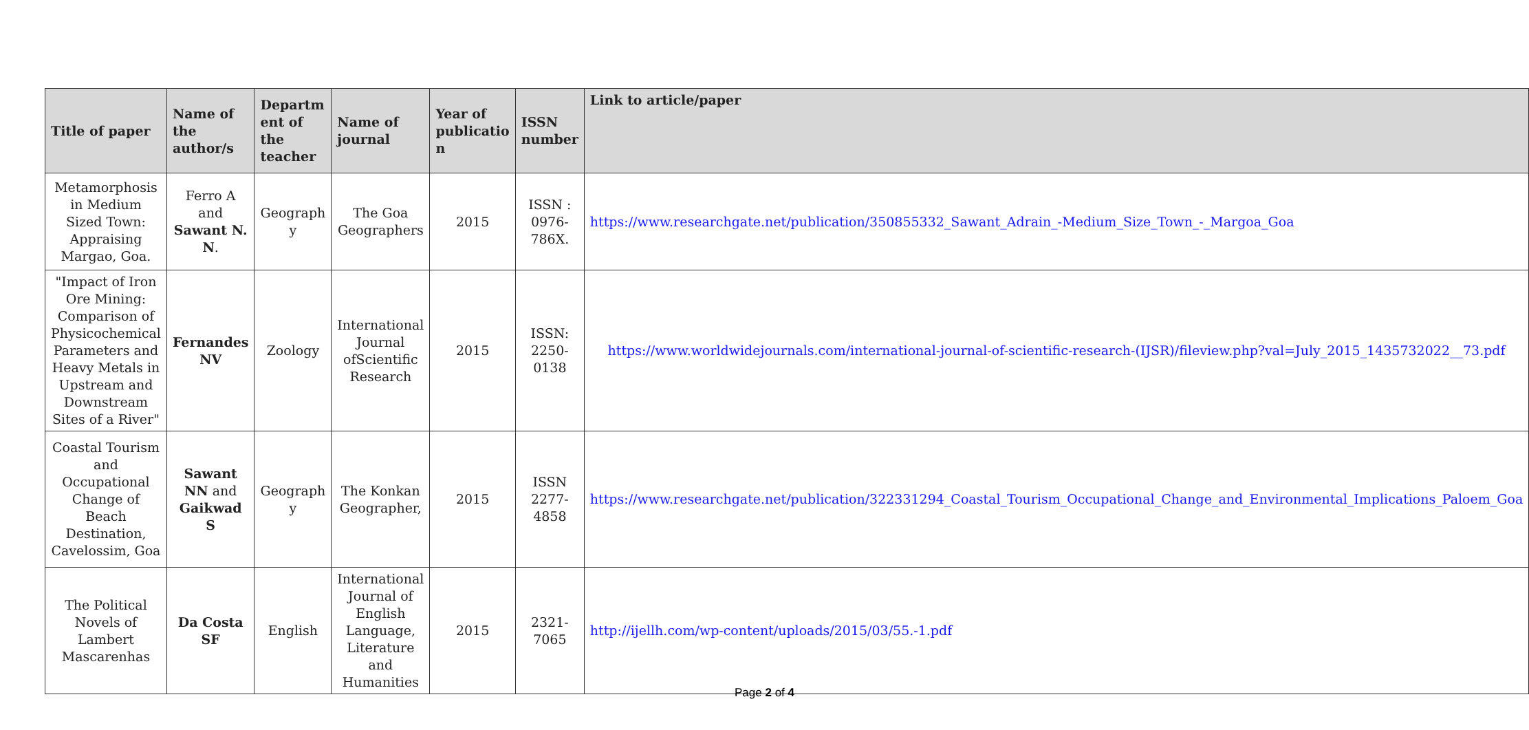| Title of paper | Name of the author/s | Departm ent of the teacher | Name of journal | Year of publicatio n | ISSN number | Link to article/paper |
| --- | --- | --- | --- | --- | --- | --- |
| Metamorphosis in Medium Sized Town: Appraising Margao, Goa. | Ferro A and Sawant N. N . | Geograph y | The Goa Geographers | 2015 | ISSN : 0976-786X. | https://www.researchgate.net/publication/350855332_Sawant_Adrain_-Medium_Size_Town_-_Margoa_Goa |
| "Impact of Iron Ore Mining: Comparison of Physicochemical Parameters and Heavy Metals in Upstream and Downstream Sites of a River" | Fernandes NV | Zoology | International Journal ofScientific Research | 2015 | ISSN: 2250-0138 | https://www.worldwidejournals.com/international-journal-of-scientific-research-(IJSR)/fileview.php?val=July_2015_1435732022__73.pdf |
| Coastal Tourism and Occupational Change of Beach Destination, Cavelossim, Goa | Sawant NN and Gaikwad S | Geograph y | The Konkan Geographer, | 2015 | ISSN 2277-4858 | https://www.researchgate.net/publication/322331294_Coastal_Tourism_Occupational_Change_and_Environmental_Implications_Paloem_Goa |
| The Political Novels of Lambert Mascarenhas | Da Costa SF | English | International Journal of English Language, Literature and Humanities | 2015 | 2321-7065 | http://ijellh.com/wp-content/uploads/2015/03/55.-1.pdf |
Page 2 of 4